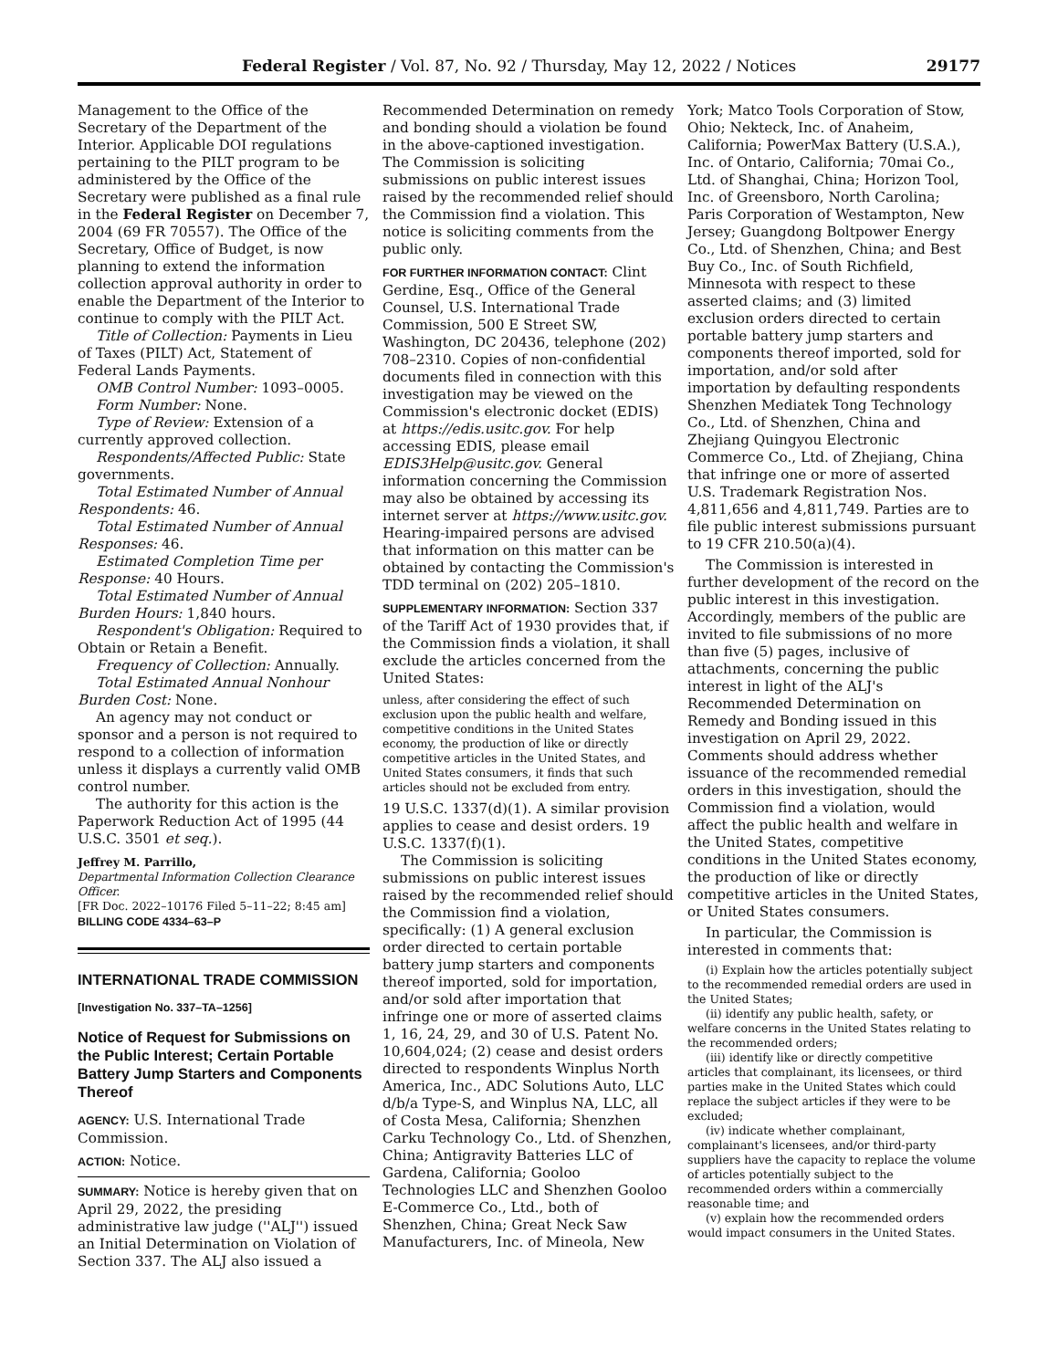Federal Register / Vol. 87, No. 92 / Thursday, May 12, 2022 / Notices 29177
Management to the Office of the Secretary of the Department of the Interior. Applicable DOI regulations pertaining to the PILT program to be administered by the Office of the Secretary were published as a final rule in the Federal Register on December 7, 2004 (69 FR 70557). The Office of the Secretary, Office of Budget, is now planning to extend the information collection approval authority in order to enable the Department of the Interior to continue to comply with the PILT Act.
Title of Collection: Payments in Lieu of Taxes (PILT) Act, Statement of Federal Lands Payments.
OMB Control Number: 1093–0005.
Form Number: None.
Type of Review: Extension of a currently approved collection.
Respondents/Affected Public: State governments.
Total Estimated Number of Annual Respondents: 46.
Total Estimated Number of Annual Responses: 46.
Estimated Completion Time per Response: 40 Hours.
Total Estimated Number of Annual Burden Hours: 1,840 hours.
Respondent's Obligation: Required to Obtain or Retain a Benefit.
Frequency of Collection: Annually.
Total Estimated Annual Nonhour Burden Cost: None.
An agency may not conduct or sponsor and a person is not required to respond to a collection of information unless it displays a currently valid OMB control number.
The authority for this action is the Paperwork Reduction Act of 1995 (44 U.S.C. 3501 et seq.).
Jeffrey M. Parrillo,
Departmental Information Collection Clearance Officer.
[FR Doc. 2022–10176 Filed 5–11–22; 8:45 am]
BILLING CODE 4334–63–P
INTERNATIONAL TRADE COMMISSION
[Investigation No. 337–TA–1256]
Notice of Request for Submissions on the Public Interest; Certain Portable Battery Jump Starters and Components Thereof
AGENCY: U.S. International Trade Commission.
ACTION: Notice.
SUMMARY: Notice is hereby given that on April 29, 2022, the presiding administrative law judge (''ALJ'') issued an Initial Determination on Violation of Section 337. The ALJ also issued a
Recommended Determination on remedy and bonding should a violation be found in the above-captioned investigation. The Commission is soliciting submissions on public interest issues raised by the recommended relief should the Commission find a violation. This notice is soliciting comments from the public only.
FOR FURTHER INFORMATION CONTACT: Clint Gerdine, Esq., Office of the General Counsel, U.S. International Trade Commission, 500 E Street SW, Washington, DC 20436, telephone (202) 708–2310. Copies of non-confidential documents filed in connection with this investigation may be viewed on the Commission's electronic docket (EDIS) at https://edis.usitc.gov. For help accessing EDIS, please email EDIS3Help@usitc.gov. General information concerning the Commission may also be obtained by accessing its internet server at https://www.usitc.gov. Hearing-impaired persons are advised that information on this matter can be obtained by contacting the Commission's TDD terminal on (202) 205–1810.
SUPPLEMENTARY INFORMATION: Section 337 of the Tariff Act of 1930 provides that, if the Commission finds a violation, it shall exclude the articles concerned from the United States:
unless, after considering the effect of such exclusion upon the public health and welfare, competitive conditions in the United States economy, the production of like or directly competitive articles in the United States, and United States consumers, it finds that such articles should not be excluded from entry.
19 U.S.C. 1337(d)(1). A similar provision applies to cease and desist orders. 19 U.S.C. 1337(f)(1).
The Commission is soliciting submissions on public interest issues raised by the recommended relief should the Commission find a violation, specifically: (1) A general exclusion order directed to certain portable battery jump starters and components thereof imported, sold for importation, and/or sold after importation that infringe one or more of asserted claims 1, 16, 24, 29, and 30 of U.S. Patent No. 10,604,024; (2) cease and desist orders directed to respondents Winplus North America, Inc., ADC Solutions Auto, LLC d/b/a Type-S, and Winplus NA, LLC, all of Costa Mesa, California; Shenzhen Carku Technology Co., Ltd. of Shenzhen, China; Antigravity Batteries LLC of Gardena, California; Gooloo Technologies LLC and Shenzhen Gooloo E-Commerce Co., Ltd., both of Shenzhen, China; Great Neck Saw Manufacturers, Inc. of Mineola, New
York; Matco Tools Corporation of Stow, Ohio; Nekteck, Inc. of Anaheim, California; PowerMax Battery (U.S.A.), Inc. of Ontario, California; 70mai Co., Ltd. of Shanghai, China; Horizon Tool, Inc. of Greensboro, North Carolina; Paris Corporation of Westampton, New Jersey; Guangdong Boltpower Energy Co., Ltd. of Shenzhen, China; and Best Buy Co., Inc. of South Richfield, Minnesota with respect to these asserted claims; and (3) limited exclusion orders directed to certain portable battery jump starters and components thereof imported, sold for importation, and/or sold after importation by defaulting respondents Shenzhen Mediatek Tong Technology Co., Ltd. of Shenzhen, China and Zhejiang Quingyou Electronic Commerce Co., Ltd. of Zhejiang, China that infringe one or more of asserted U.S. Trademark Registration Nos. 4,811,656 and 4,811,749. Parties are to file public interest submissions pursuant to 19 CFR 210.50(a)(4).
The Commission is interested in further development of the record on the public interest in this investigation. Accordingly, members of the public are invited to file submissions of no more than five (5) pages, inclusive of attachments, concerning the public interest in light of the ALJ's Recommended Determination on Remedy and Bonding issued in this investigation on April 29, 2022. Comments should address whether issuance of the recommended remedial orders in this investigation, should the Commission find a violation, would affect the public health and welfare in the United States, competitive conditions in the United States economy, the production of like or directly competitive articles in the United States, or United States consumers.
In particular, the Commission is interested in comments that:
(i) Explain how the articles potentially subject to the recommended remedial orders are used in the United States;
(ii) identify any public health, safety, or welfare concerns in the United States relating to the recommended orders;
(iii) identify like or directly competitive articles that complainant, its licensees, or third parties make in the United States which could replace the subject articles if they were to be excluded;
(iv) indicate whether complainant, complainant's licensees, and/or third-party suppliers have the capacity to replace the volume of articles potentially subject to the recommended orders within a commercially reasonable time; and
(v) explain how the recommended orders would impact consumers in the United States.